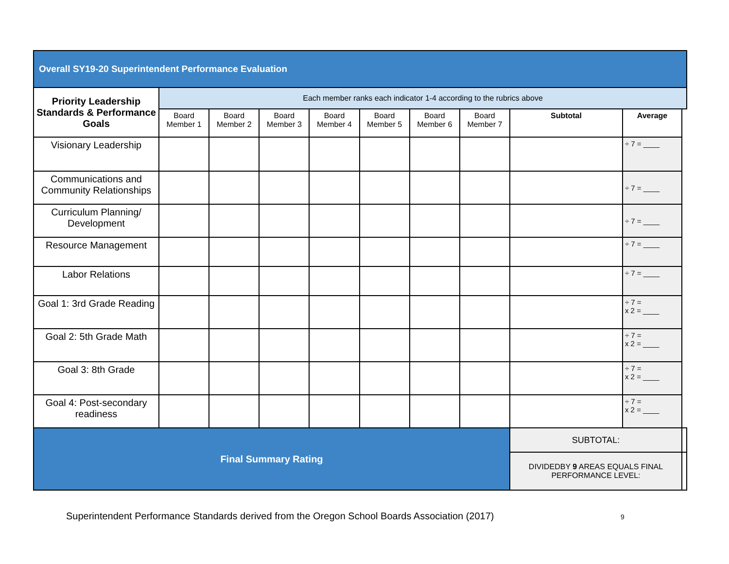| Overall SY19-20 Superintendent Performance Evaluation | | | | | | | | | | |
| --- | --- | --- | --- | --- | --- | --- | --- | --- | --- | --- |
| Priority Leadership Standards & Performance Goals | Each member ranks each indicator 1-4 according to the rubrics above | | | | | | | | | |
| | Board Member 1 | Board Member 2 | Board Member 3 | Board Member 4 | Board Member 5 | Board Member 6 | Board Member 7 | Subtotal | Average | |
| Visionary Leadership | | | | | | | | | ÷ 7 = ____ | |
| Communications and Community Relationships | | | | | | | | | ÷ 7 = ____ | |
| Curriculum Planning/ Development | | | | | | | | | ÷ 7 = ____ | |
| Resource Management | | | | | | | | | ÷ 7 = ____ | |
| Labor Relations | | | | | | | | | ÷ 7 = ____ | |
| Goal 1: 3rd Grade Reading | | | | | | | | | ÷ 7 = x 2 = ____ | |
| Goal 2: 5th Grade Math | | | | | | | | | ÷ 7 = x 2 = ____ | |
| Goal 3: 8th Grade | | | | | | | | | ÷ 7 = x 2 = ____ | |
| Goal 4: Post-secondary readiness | | | | | | | | | ÷ 7 = x 2 = ____ | |
| Final Summary Rating | | | | | | | | SUBTOTAL: | | |
| | | | | | | | | DIVIDEDBY 9 AREAS EQUALS FINAL PERFORMANCE LEVEL: | | |
Superintendent Performance Standards derived from the Oregon School Boards Association (2017)
9